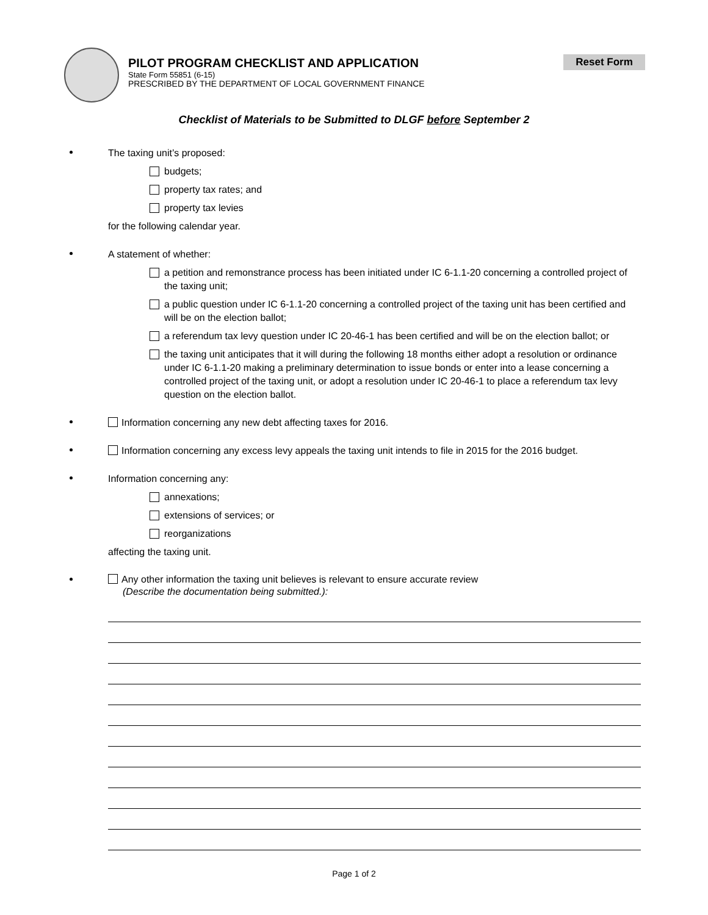PILOT PROGRAM CHECKLIST AND APPLICATION
State Form 55851 (6-15)
PRESCRIBED BY THE DEPARTMENT OF LOCAL GOVERNMENT FINANCE
Reset Form
Checklist of Materials to be Submitted to DLGF before September 2
The taxing unit’s proposed:
budgets;
property tax rates; and
property tax levies
for the following calendar year.
A statement of whether:
a petition and remonstrance process has been initiated under IC 6-1.1-20 concerning a controlled project of the taxing unit;
a public question under IC 6-1.1-20 concerning a controlled project of the taxing unit has been certified and will be on the election ballot;
a referendum tax levy question under IC 20-46-1 has been certified and will be on the election ballot; or
the taxing unit anticipates that it will during the following 18 months either adopt a resolution or ordinance under IC 6-1.1-20 making a preliminary determination to issue bonds or enter into a lease concerning a controlled project of the taxing unit, or adopt a resolution under IC 20-46-1 to place a referendum tax levy question on the election ballot.
Information concerning any new debt affecting taxes for 2016.
Information concerning any excess levy appeals the taxing unit intends to file in 2015 for the 2016 budget.
Information concerning any:
annexations;
extensions of services; or
reorganizations
affecting the taxing unit.
Any other information the taxing unit believes is relevant to ensure accurate review
(Describe the documentation being submitted.):
Page 1 of 2